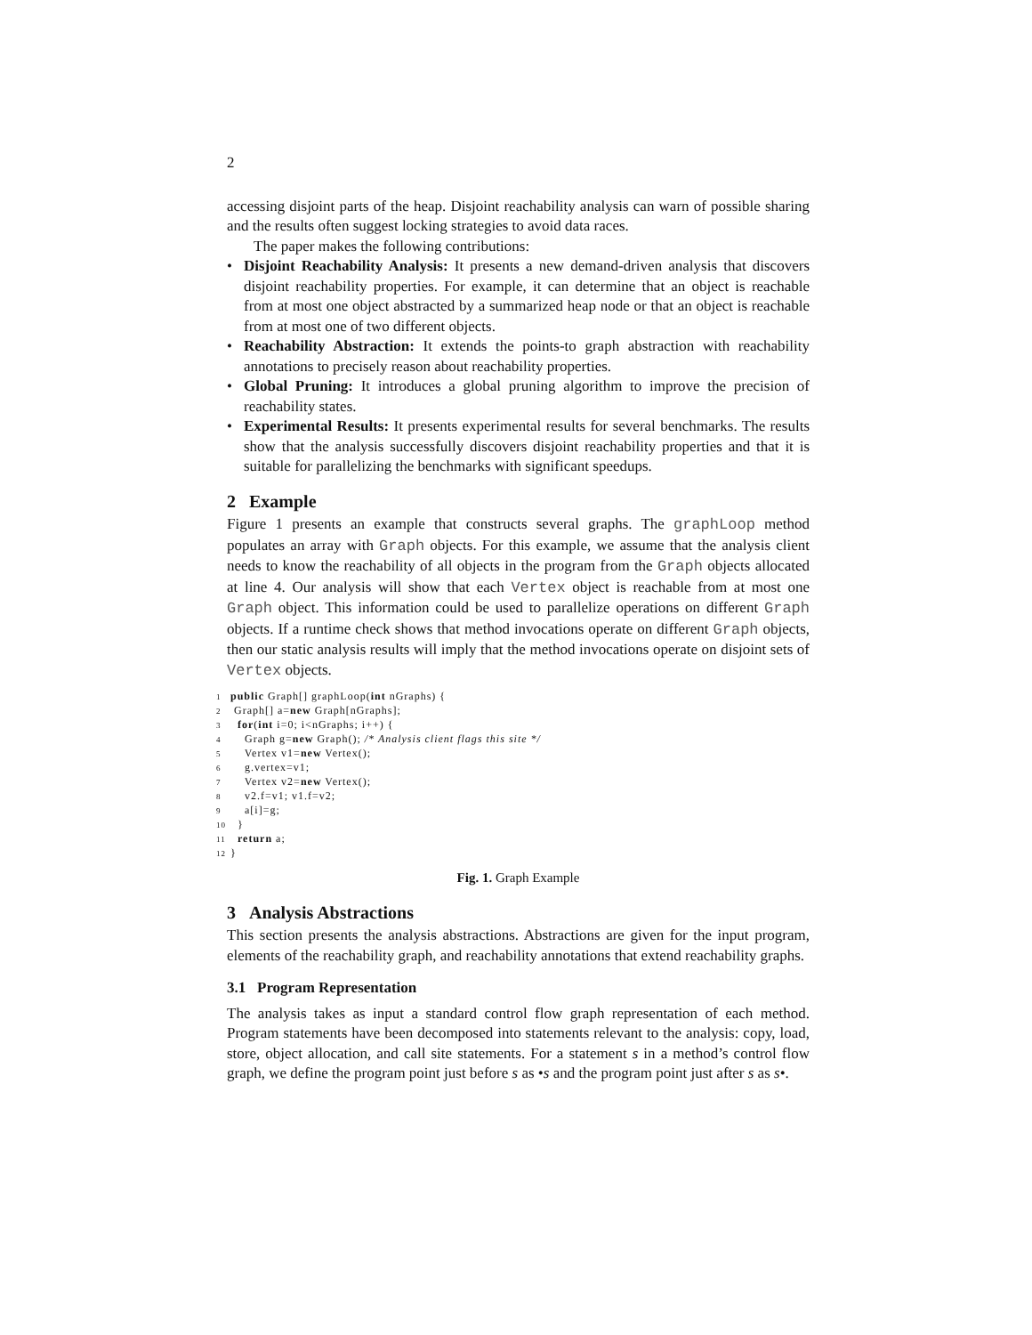2
accessing disjoint parts of the heap. Disjoint reachability analysis can warn of possible sharing and the results often suggest locking strategies to avoid data races.
The paper makes the following contributions:
• Disjoint Reachability Analysis: It presents a new demand-driven analysis that discovers disjoint reachability properties. For example, it can determine that an object is reachable from at most one object abstracted by a summarized heap node or that an object is reachable from at most one of two different objects.
• Reachability Abstraction: It extends the points-to graph abstraction with reachability annotations to precisely reason about reachability properties.
• Global Pruning: It introduces a global pruning algorithm to improve the precision of reachability states.
• Experimental Results: It presents experimental results for several benchmarks. The results show that the analysis successfully discovers disjoint reachability properties and that it is suitable for parallelizing the benchmarks with significant speedups.
2 Example
Figure 1 presents an example that constructs several graphs. The graphLoop method populates an array with Graph objects. For this example, we assume that the analysis client needs to know the reachability of all objects in the program from the Graph objects allocated at line 4. Our analysis will show that each Vertex object is reachable from at most one Graph object. This information could be used to parallelize operations on different Graph objects. If a runtime check shows that method invocations operate on different Graph objects, then our static analysis results will imply that the method invocations operate on disjoint sets of Vertex objects.
1 public Graph[] graphLoop(int nGraphs) {
2 Graph[] a=new Graph[nGraphs];
3  for(int i=0; i<nGraphs; i++) {
4    Graph g=new Graph(); /* Analysis client flags this site */
5    Vertex v1=new Vertex();
6    g.vertex=v1;
7    Vertex v2=new Vertex();
8    v2.f=v1; v1.f=v2;
9    a[i]=g;
10  }
11  return a;
12}
Fig. 1. Graph Example
3 Analysis Abstractions
This section presents the analysis abstractions. Abstractions are given for the input program, elements of the reachability graph, and reachability annotations that extend reachability graphs.
3.1 Program Representation
The analysis takes as input a standard control flow graph representation of each method. Program statements have been decomposed into statements relevant to the analysis: copy, load, store, object allocation, and call site statements. For a statement s in a method’s control flow graph, we define the program point just before s as •s and the program point just after s as s•.